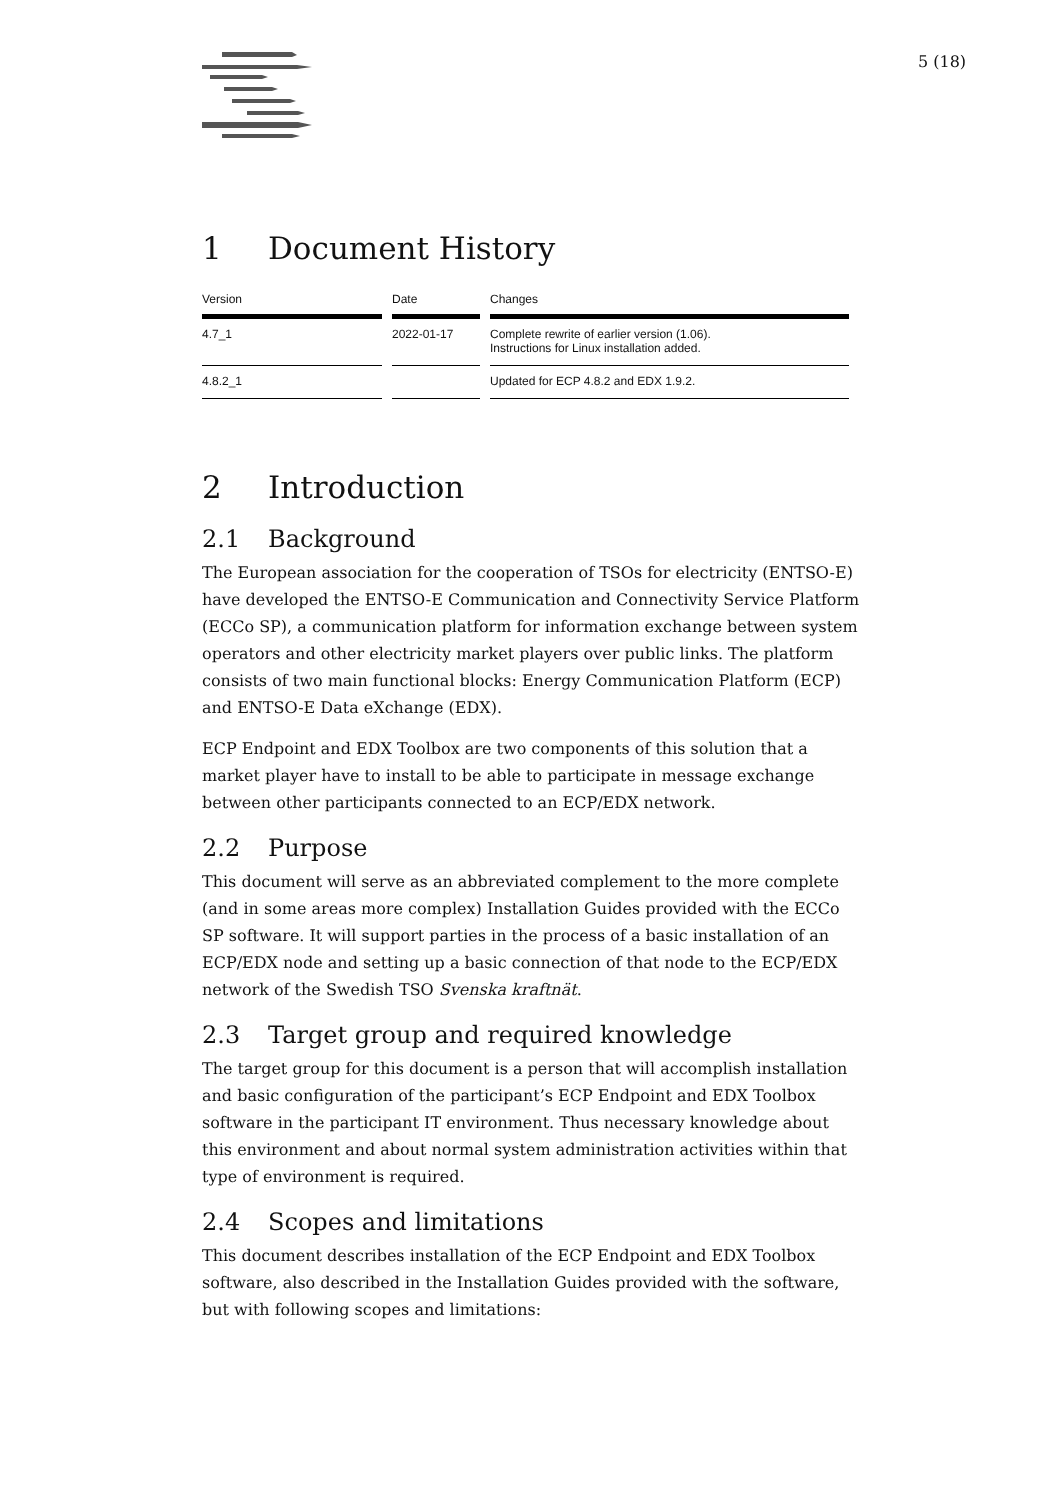5 (18)
1 Document History
| Version | Date | Changes |
| --- | --- | --- |
| 4.7_1 | 2022-01-17 | Complete rewrite of earlier version (1.06). Instructions for Linux installation added. |
| 4.8.2_1 | | Updated for ECP 4.8.2 and EDX 1.9.2. |
2 Introduction
2.1 Background
The European association for the cooperation of TSOs for electricity (ENTSO-E) have developed the ENTSO-E Communication and Connectivity Service Platform (ECCo SP), a communication platform for information exchange between system operators and other electricity market players over public links. The platform consists of two main functional blocks: Energy Communication Platform (ECP) and ENTSO-E Data eXchange (EDX).
ECP Endpoint and EDX Toolbox are two components of this solution that a market player have to install to be able to participate in message exchange between other participants connected to an ECP/EDX network.
2.2 Purpose
This document will serve as an abbreviated complement to the more complete (and in some areas more complex) Installation Guides provided with the ECCo SP software. It will support parties in the process of a basic installation of an ECP/EDX node and setting up a basic connection of that node to the ECP/EDX network of the Swedish TSO Svenska kraftnät.
2.3 Target group and required knowledge
The target group for this document is a person that will accomplish installation and basic configuration of the participant’s ECP Endpoint and EDX Toolbox software in the participant IT environment. Thus necessary knowledge about this environment and about normal system administration activities within that type of environment is required.
2.4 Scopes and limitations
This document describes installation of the ECP Endpoint and EDX Toolbox software, also described in the Installation Guides provided with the software, but with following scopes and limitations: